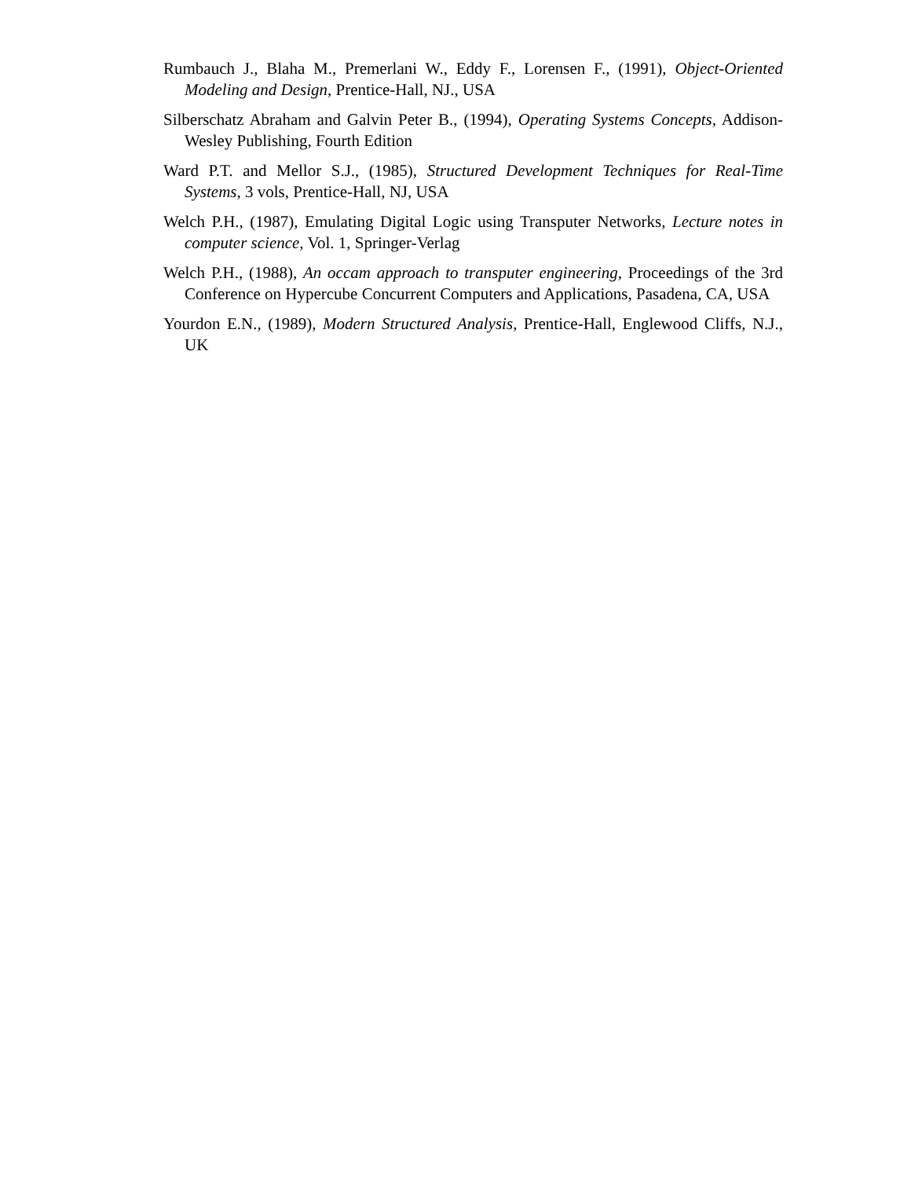Rumbauch J., Blaha M., Premerlani W., Eddy F., Lorensen F., (1991), Object-Oriented Modeling and Design, Prentice-Hall, NJ., USA
Silberschatz Abraham and Galvin Peter B., (1994), Operating Systems Concepts, Addison-Wesley Publishing, Fourth Edition
Ward P.T. and Mellor S.J., (1985), Structured Development Techniques for Real-Time Systems, 3 vols, Prentice-Hall, NJ, USA
Welch P.H., (1987), Emulating Digital Logic using Transputer Networks, Lecture notes in computer science, Vol. 1, Springer-Verlag
Welch P.H., (1988), An occam approach to transputer engineering, Proceedings of the 3rd Conference on Hypercube Concurrent Computers and Applications, Pasadena, CA, USA
Yourdon E.N., (1989), Modern Structured Analysis, Prentice-Hall, Englewood Cliffs, N.J., UK